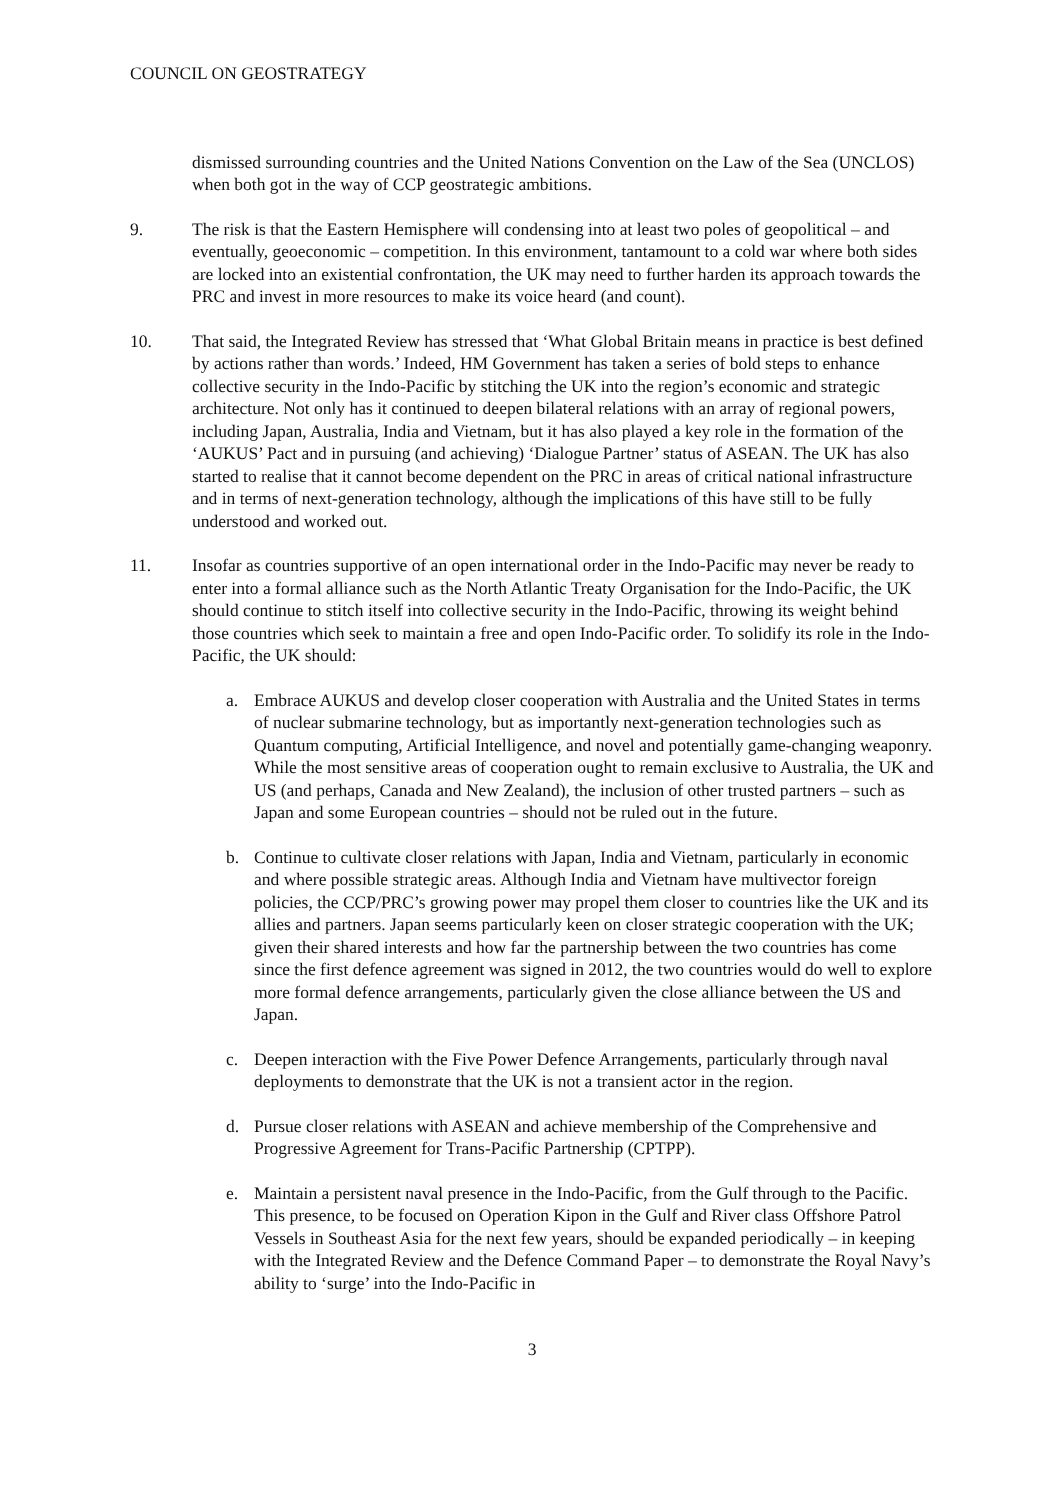COUNCIL ON GEOSTRATEGY
dismissed surrounding countries and the United Nations Convention on the Law of the Sea (UNCLOS) when both got in the way of CCP geostrategic ambitions.
9. The risk is that the Eastern Hemisphere will condensing into at least two poles of geopolitical – and eventually, geoeconomic – competition. In this environment, tantamount to a cold war where both sides are locked into an existential confrontation, the UK may need to further harden its approach towards the PRC and invest in more resources to make its voice heard (and count).
10. That said, the Integrated Review has stressed that ‘What Global Britain means in practice is best defined by actions rather than words.’ Indeed, HM Government has taken a series of bold steps to enhance collective security in the Indo-Pacific by stitching the UK into the region’s economic and strategic architecture. Not only has it continued to deepen bilateral relations with an array of regional powers, including Japan, Australia, India and Vietnam, but it has also played a key role in the formation of the ‘AUKUS’ Pact and in pursuing (and achieving) ‘Dialogue Partner’ status of ASEAN. The UK has also started to realise that it cannot become dependent on the PRC in areas of critical national infrastructure and in terms of next-generation technology, although the implications of this have still to be fully understood and worked out.
11. Insofar as countries supportive of an open international order in the Indo-Pacific may never be ready to enter into a formal alliance such as the North Atlantic Treaty Organisation for the Indo-Pacific, the UK should continue to stitch itself into collective security in the Indo-Pacific, throwing its weight behind those countries which seek to maintain a free and open Indo-Pacific order. To solidify its role in the Indo-Pacific, the UK should:
a. Embrace AUKUS and develop closer cooperation with Australia and the United States in terms of nuclear submarine technology, but as importantly next-generation technologies such as Quantum computing, Artificial Intelligence, and novel and potentially game-changing weaponry. While the most sensitive areas of cooperation ought to remain exclusive to Australia, the UK and US (and perhaps, Canada and New Zealand), the inclusion of other trusted partners – such as Japan and some European countries – should not be ruled out in the future.
b. Continue to cultivate closer relations with Japan, India and Vietnam, particularly in economic and where possible strategic areas. Although India and Vietnam have multivector foreign policies, the CCP/PRC’s growing power may propel them closer to countries like the UK and its allies and partners. Japan seems particularly keen on closer strategic cooperation with the UK; given their shared interests and how far the partnership between the two countries has come since the first defence agreement was signed in 2012, the two countries would do well to explore more formal defence arrangements, particularly given the close alliance between the US and Japan.
c. Deepen interaction with the Five Power Defence Arrangements, particularly through naval deployments to demonstrate that the UK is not a transient actor in the region.
d. Pursue closer relations with ASEAN and achieve membership of the Comprehensive and Progressive Agreement for Trans-Pacific Partnership (CPTPP).
e. Maintain a persistent naval presence in the Indo-Pacific, from the Gulf through to the Pacific. This presence, to be focused on Operation Kipon in the Gulf and River class Offshore Patrol Vessels in Southeast Asia for the next few years, should be expanded periodically – in keeping with the Integrated Review and the Defence Command Paper – to demonstrate the Royal Navy’s ability to ‘surge’ into the Indo-Pacific in
3